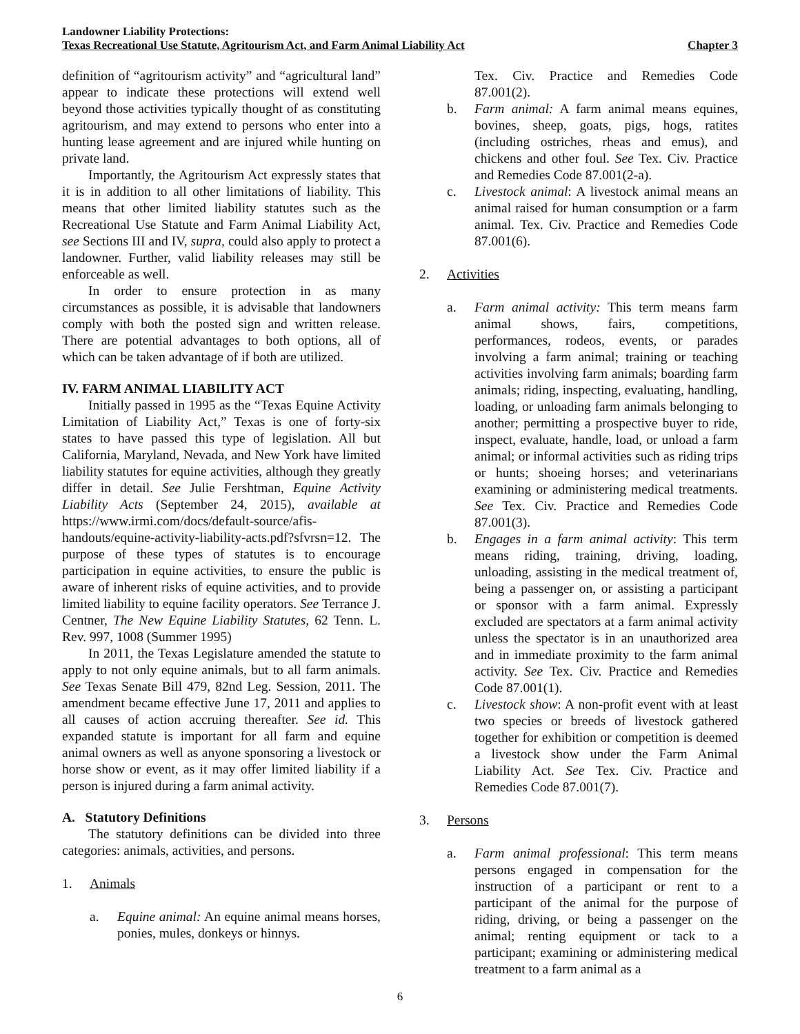Landowner Liability Protections:
Texas Recreational Use Statute, Agritourism Act, and Farm Animal Liability Act Chapter 3
definition of “agritourism activity” and “agricultural land” appear to indicate these protections will extend well beyond those activities typically thought of as constituting agritourism, and may extend to persons who enter into a hunting lease agreement and are injured while hunting on private land.
Importantly, the Agritourism Act expressly states that it is in addition to all other limitations of liability. This means that other limited liability statutes such as the Recreational Use Statute and Farm Animal Liability Act, see Sections III and IV, supra, could also apply to protect a landowner. Further, valid liability releases may still be enforceable as well.
In order to ensure protection in as many circumstances as possible, it is advisable that landowners comply with both the posted sign and written release. There are potential advantages to both options, all of which can be taken advantage of if both are utilized.
IV. FARM ANIMAL LIABILITY ACT
Initially passed in 1995 as the “Texas Equine Activity Limitation of Liability Act,” Texas is one of forty-six states to have passed this type of legislation. All but California, Maryland, Nevada, and New York have limited liability statutes for equine activities, although they greatly differ in detail. See Julie Fershtman, Equine Activity Liability Acts (September 24, 2015), available at https://www.irmi.com/docs/default-source/afis-handouts/equine-activity-liability-acts.pdf?sfvrsn=12. The purpose of these types of statutes is to encourage participation in equine activities, to ensure the public is aware of inherent risks of equine activities, and to provide limited liability to equine facility operators. See Terrance J. Centner, The New Equine Liability Statutes, 62 Tenn. L. Rev. 997, 1008 (Summer 1995)
In 2011, the Texas Legislature amended the statute to apply to not only equine animals, but to all farm animals. See Texas Senate Bill 479, 82nd Leg. Session, 2011. The amendment became effective June 17, 2011 and applies to all causes of action accruing thereafter. See id. This expanded statute is important for all farm and equine animal owners as well as anyone sponsoring a livestock or horse show or event, as it may offer limited liability if a person is injured during a farm animal activity.
A. Statutory Definitions
The statutory definitions can be divided into three categories: animals, activities, and persons.
1. Animals
a. Equine animal: An equine animal means horses, ponies, mules, donkeys or hinnys.
Tex. Civ. Practice and Remedies Code 87.001(2).
b. Farm animal: A farm animal means equines, bovines, sheep, goats, pigs, hogs, ratites (including ostriches, rheas and emus), and chickens and other foul. See Tex. Civ. Practice and Remedies Code 87.001(2-a).
c. Livestock animal: A livestock animal means an animal raised for human consumption or a farm animal. Tex. Civ. Practice and Remedies Code 87.001(6).
2. Activities
a. Farm animal activity: This term means farm animal shows, fairs, competitions, performances, rodeos, events, or parades involving a farm animal; training or teaching activities involving farm animals; boarding farm animals; riding, inspecting, evaluating, handling, loading, or unloading farm animals belonging to another; permitting a prospective buyer to ride, inspect, evaluate, handle, load, or unload a farm animal; or informal activities such as riding trips or hunts; shoeing horses; and veterinarians examining or administering medical treatments. See Tex. Civ. Practice and Remedies Code 87.001(3).
b. Engages in a farm animal activity: This term means riding, training, driving, loading, unloading, assisting in the medical treatment of, being a passenger on, or assisting a participant or sponsor with a farm animal. Expressly excluded are spectators at a farm animal activity unless the spectator is in an unauthorized area and in immediate proximity to the farm animal activity. See Tex. Civ. Practice and Remedies Code 87.001(1).
c. Livestock show: A non-profit event with at least two species or breeds of livestock gathered together for exhibition or competition is deemed a livestock show under the Farm Animal Liability Act. See Tex. Civ. Practice and Remedies Code 87.001(7).
3. Persons
a. Farm animal professional: This term means persons engaged in compensation for the instruction of a participant or rent to a participant of the animal for the purpose of riding, driving, or being a passenger on the animal; renting equipment or tack to a participant; examining or administering medical treatment to a farm animal as a
6